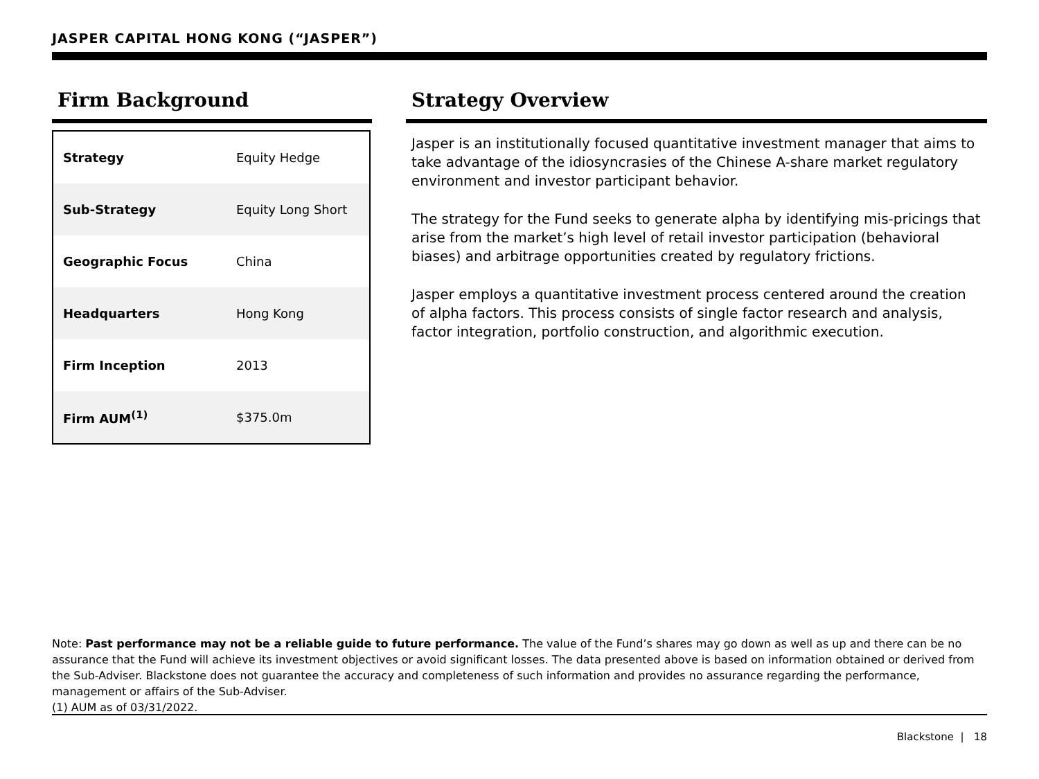JASPER CAPITAL HONG KONG (“JASPER”)
Firm Background
| Strategy | Equity Hedge |
| Sub-Strategy | Equity Long Short |
| Geographic Focus | China |
| Headquarters | Hong Kong |
| Firm Inception | 2013 |
| Firm AUM<sup>(1)</sup> | $375.0m |
Strategy Overview
Jasper is an institutionally focused quantitative investment manager that aims to take advantage of the idiosyncrasies of the Chinese A-share market regulatory environment and investor participant behavior.
The strategy for the Fund seeks to generate alpha by identifying mis-pricings that arise from the market’s high level of retail investor participation (behavioral biases) and arbitrage opportunities created by regulatory frictions.
Jasper employs a quantitative investment process centered around the creation of alpha factors. This process consists of single factor research and analysis, factor integration, portfolio construction, and algorithmic execution.
Note: Past performance may not be a reliable guide to future performance. The value of the Fund’s shares may go down as well as up and there can be no assurance that the Fund will achieve its investment objectives or avoid significant losses. The data presented above is based on information obtained or derived from the Sub-Adviser. Blackstone does not guarantee the accuracy and completeness of such information and provides no assurance regarding the performance, management or affairs of the Sub-Adviser.
(1) AUM as of 03/31/2022.
Blackstone | 18